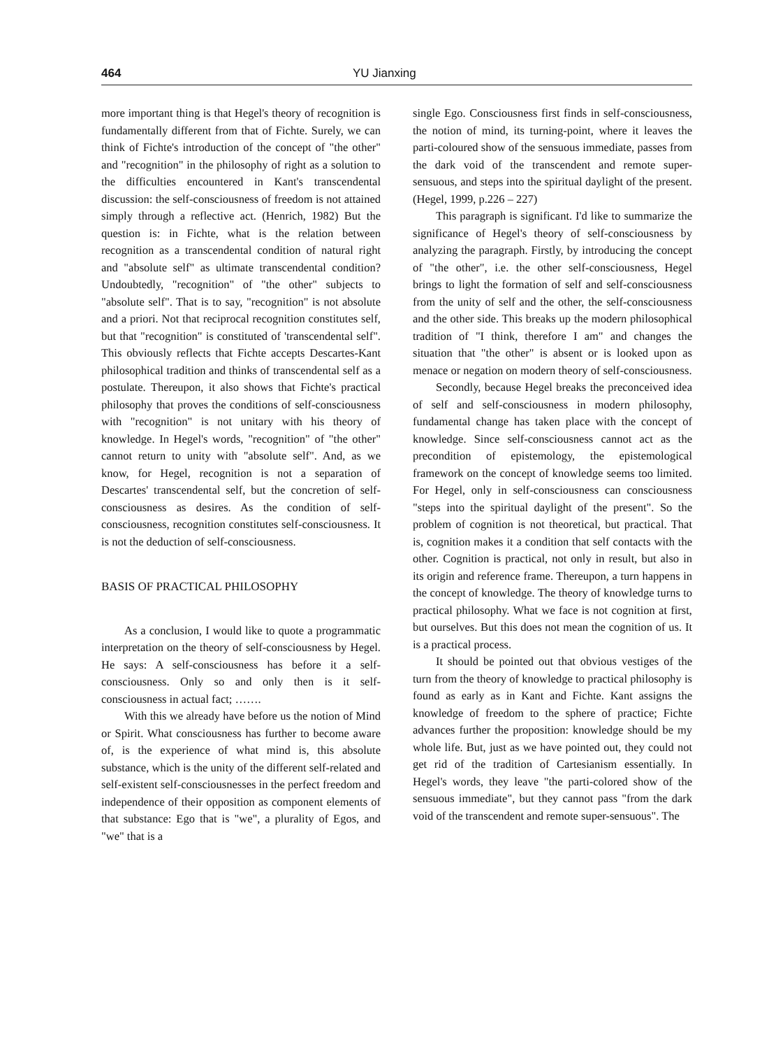464 YU Jianxing
more important thing is that Hegel's theory of recognition is fundamentally different from that of Fichte. Surely, we can think of Fichte's introduction of the concept of "the other" and "recognition" in the philosophy of right as a solution to the difficulties encountered in Kant's transcendental discussion: the self-consciousness of freedom is not attained simply through a reflective act. (Henrich, 1982) But the question is: in Fichte, what is the relation between recognition as a transcendental condition of natural right and "absolute self" as ultimate transcendental condition? Undoubtedly, "recognition" of "the other" subjects to "absolute self". That is to say, "recognition" is not absolute and a priori. Not that reciprocal recognition constitutes self, but that "recognition" is constituted of 'transcendental self". This obviously reflects that Fichte accepts Descartes-Kant philosophical tradition and thinks of transcendental self as a postulate. Thereupon, it also shows that Fichte's practical philosophy that proves the conditions of self-consciousness with "recognition" is not unitary with his theory of knowledge. In Hegel's words, "recognition" of "the other" cannot return to unity with "absolute self". And, as we know, for Hegel, recognition is not a separation of Descartes' transcendental self, but the concretion of self-consciousness as desires. As the condition of self-consciousness, recognition constitutes self-consciousness. It is not the deduction of self-consciousness.
BASIS OF PRACTICAL PHILOSOPHY
As a conclusion, I would like to quote a programmatic interpretation on the theory of self-consciousness by Hegel. He says: A self-consciousness has before it a self-consciousness. Only so and only then is it self-consciousness in actual fact; …….
With this we already have before us the notion of Mind or Spirit. What consciousness has further to become aware of, is the experience of what mind is, this absolute substance, which is the unity of the different self-related and self-existent self-consciousnesses in the perfect freedom and independence of their opposition as component elements of that substance: Ego that is "we", a plurality of Egos, and "we" that is a
single Ego. Consciousness first finds in self-consciousness, the notion of mind, its turning-point, where it leaves the parti-coloured show of the sensuous immediate, passes from the dark void of the transcendent and remote super-sensuous, and steps into the spiritual daylight of the present. (Hegel, 1999, p.226 – 227)
This paragraph is significant. I'd like to summarize the significance of Hegel's theory of self-consciousness by analyzing the paragraph. Firstly, by introducing the concept of "the other", i.e. the other self-consciousness, Hegel brings to light the formation of self and self-consciousness from the unity of self and the other, the self-consciousness and the other side. This breaks up the modern philosophical tradition of "I think, therefore I am" and changes the situation that "the other" is absent or is looked upon as menace or negation on modern theory of self-consciousness.
Secondly, because Hegel breaks the preconceived idea of self and self-consciousness in modern philosophy, fundamental change has taken place with the concept of knowledge. Since self-consciousness cannot act as the precondition of epistemology, the epistemological framework on the concept of knowledge seems too limited. For Hegel, only in self-consciousness can consciousness "steps into the spiritual daylight of the present". So the problem of cognition is not theoretical, but practical. That is, cognition makes it a condition that self contacts with the other. Cognition is practical, not only in result, but also in its origin and reference frame. Thereupon, a turn happens in the concept of knowledge. The theory of knowledge turns to practical philosophy. What we face is not cognition at first, but ourselves. But this does not mean the cognition of us. It is a practical process.
It should be pointed out that obvious vestiges of the turn from the theory of knowledge to practical philosophy is found as early as in Kant and Fichte. Kant assigns the knowledge of freedom to the sphere of practice; Fichte advances further the proposition: knowledge should be my whole life. But, just as we have pointed out, they could not get rid of the tradition of Cartesianism essentially. In Hegel's words, they leave "the parti-colored show of the sensuous immediate", but they cannot pass "from the dark void of the transcendent and remote super-sensuous". The